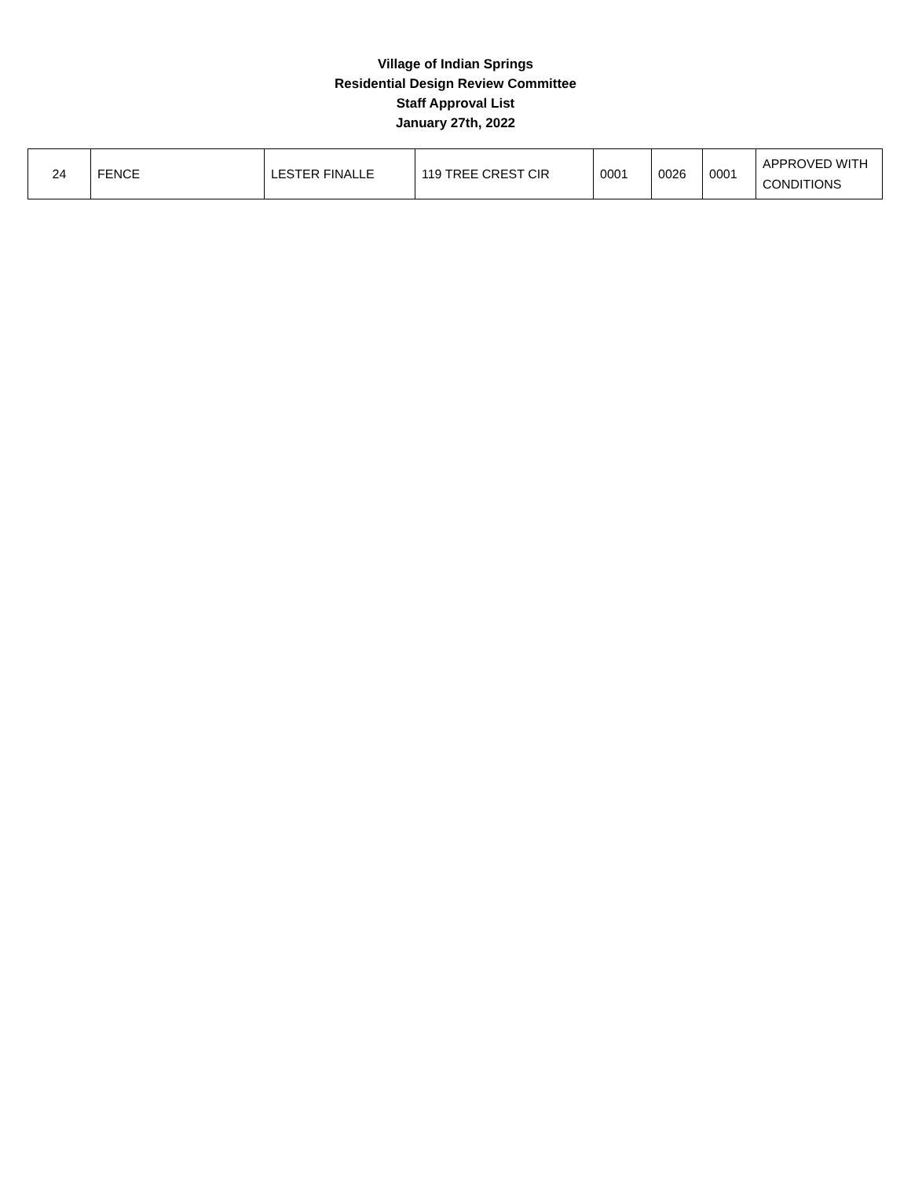Village of Indian Springs
Residential Design Review Committee
Staff Approval List
January 27th, 2022
| 24 | FENCE | LESTER FINALLE | 119 TREE CREST CIR | 0001 | 0026 | 0001 | APPROVED WITH CONDITIONS |